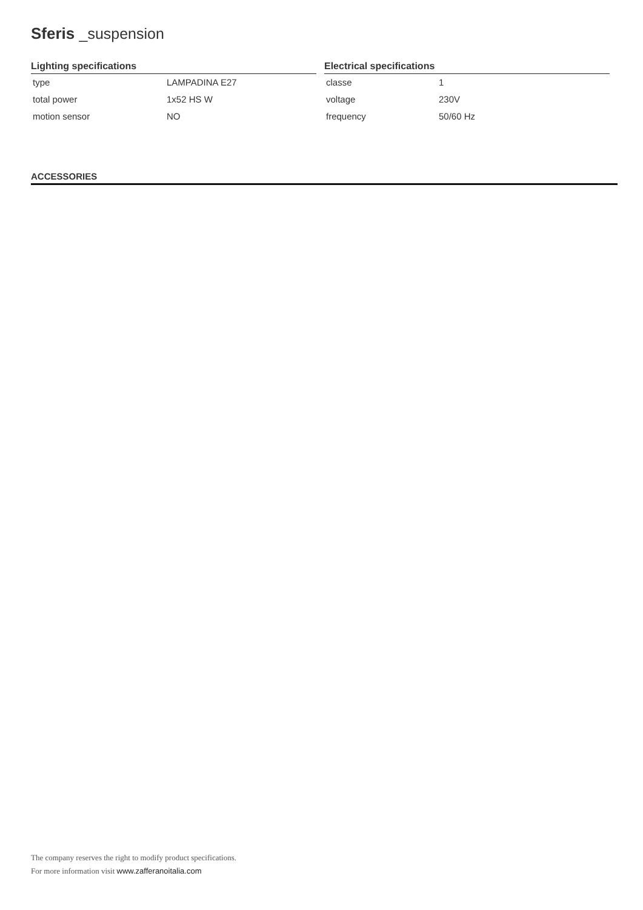Sferis _suspension
Lighting specifications
| type | LAMPADINA E27 |
| total power | 1x52 HS W |
| motion sensor | NO |
Electrical specifications
| classe | 1 |
| voltage | 230V |
| frequency | 50/60 Hz |
ACCESSORIES
The company reserves the right to modify product specifications.
For more information visit www.zafferanoitalia.com